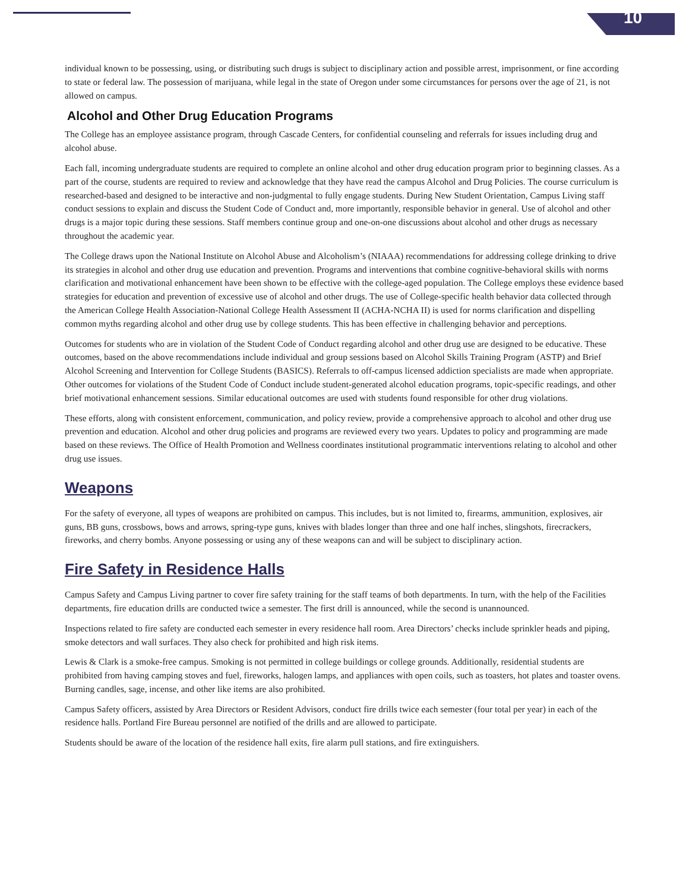10
individual known to be possessing, using, or distributing such drugs is subject to disciplinary action and possible arrest, imprisonment, or fine according to state or federal law. The possession of marijuana, while legal in the state of Oregon under some circumstances for persons over the age of 21, is not allowed on campus.
Alcohol and Other Drug Education Programs
The College has an employee assistance program, through Cascade Centers, for confidential counseling and referrals for issues including drug and alcohol abuse.
Each fall, incoming undergraduate students are required to complete an online alcohol and other drug education program prior to beginning classes. As a part of the course, students are required to review and acknowledge that they have read the campus Alcohol and Drug Policies. The course curriculum is researched-based and designed to be interactive and non-judgmental to fully engage students. During New Student Orientation, Campus Living staff conduct sessions to explain and discuss the Student Code of Conduct and, more importantly, responsible behavior in general. Use of alcohol and other drugs is a major topic during these sessions. Staff members continue group and one-on-one discussions about alcohol and other drugs as necessary throughout the academic year.
The College draws upon the National Institute on Alcohol Abuse and Alcoholism’s (NIAAA) recommendations for addressing college drinking to drive its strategies in alcohol and other drug use education and prevention. Programs and interventions that combine cognitive-behavioral skills with norms clarification and motivational enhancement have been shown to be effective with the college-aged population. The College employs these evidence based strategies for education and prevention of excessive use of alcohol and other drugs. The use of College-specific health behavior data collected through the American College Health Association-National College Health Assessment II (ACHA-NCHA II) is used for norms clarification and dispelling common myths regarding alcohol and other drug use by college students. This has been effective in challenging behavior and perceptions.
Outcomes for students who are in violation of the Student Code of Conduct regarding alcohol and other drug use are designed to be educative. These outcomes, based on the above recommendations include individual and group sessions based on Alcohol Skills Training Program (ASTP) and Brief Alcohol Screening and Intervention for College Students (BASICS). Referrals to off-campus licensed addiction specialists are made when appropriate. Other outcomes for violations of the Student Code of Conduct include student-generated alcohol education programs, topic-specific readings, and other brief motivational enhancement sessions. Similar educational outcomes are used with students found responsible for other drug violations.
These efforts, along with consistent enforcement, communication, and policy review, provide a comprehensive approach to alcohol and other drug use prevention and education. Alcohol and other drug policies and programs are reviewed every two years. Updates to policy and programming are made based on these reviews. The Office of Health Promotion and Wellness coordinates institutional programmatic interventions relating to alcohol and other drug use issues.
Weapons
For the safety of everyone, all types of weapons are prohibited on campus. This includes, but is not limited to, firearms, ammunition, explosives, air guns, BB guns, crossbows, bows and arrows, spring-type guns, knives with blades longer than three and one half inches, slingshots, firecrackers, fireworks, and cherry bombs. Anyone possessing or using any of these weapons can and will be subject to disciplinary action.
Fire Safety in Residence Halls
Campus Safety and Campus Living partner to cover fire safety training for the staff teams of both departments. In turn, with the help of the Facilities departments, fire education drills are conducted twice a semester. The first drill is announced, while the second is unannounced.
Inspections related to fire safety are conducted each semester in every residence hall room. Area Directors’ checks include sprinkler heads and piping, smoke detectors and wall surfaces. They also check for prohibited and high risk items.
Lewis & Clark is a smoke-free campus. Smoking is not permitted in college buildings or college grounds. Additionally, residential students are prohibited from having camping stoves and fuel, fireworks, halogen lamps, and appliances with open coils, such as toasters, hot plates and toaster ovens. Burning candles, sage, incense, and other like items are also prohibited.
Campus Safety officers, assisted by Area Directors or Resident Advisors, conduct fire drills twice each semester (four total per year) in each of the residence halls. Portland Fire Bureau personnel are notified of the drills and are allowed to participate.
Students should be aware of the location of the residence hall exits, fire alarm pull stations, and fire extinguishers.